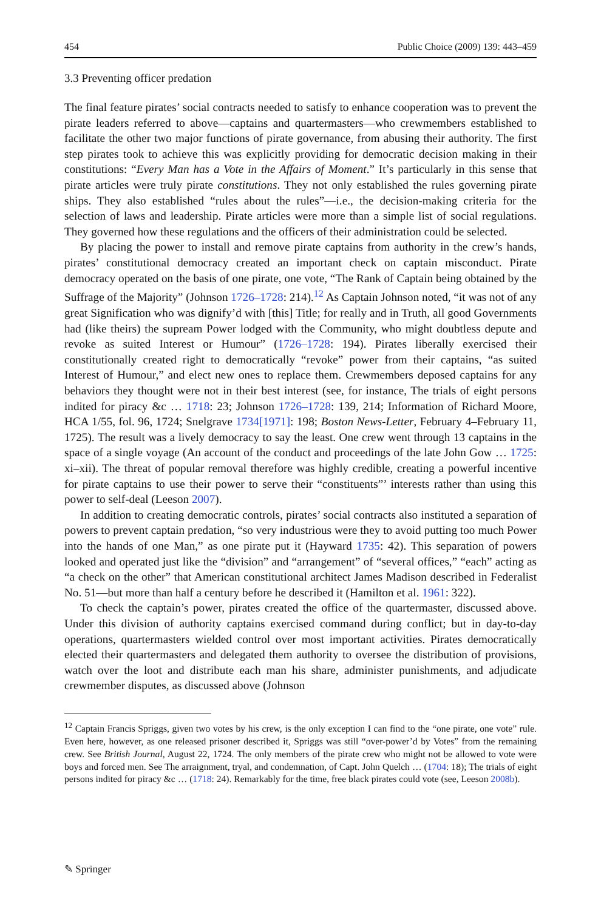454 Public Choice (2009) 139: 443–459
3.3 Preventing officer predation
The final feature pirates’ social contracts needed to satisfy to enhance cooperation was to prevent the pirate leaders referred to above—captains and quartermasters—who crewmembers established to facilitate the other two major functions of pirate governance, from abusing their authority. The first step pirates took to achieve this was explicitly providing for democratic decision making in their constitutions: “Every Man has a Vote in the Affairs of Moment.” It’s particularly in this sense that pirate articles were truly pirate constitutions. They not only established the rules governing pirate ships. They also established “rules about the rules”—i.e., the decision-making criteria for the selection of laws and leadership. Pirate articles were more than a simple list of social regulations. They governed how these regulations and the officers of their administration could be selected.
By placing the power to install and remove pirate captains from authority in the crew’s hands, pirates’ constitutional democracy created an important check on captain misconduct. Pirate democracy operated on the basis of one pirate, one vote, “The Rank of Captain being obtained by the Suffrage of the Majority” (Johnson 1726–1728: 214).<sup>12</sup> As Captain Johnson noted, “it was not of any great Signification who was dignify’d with [this] Title; for really and in Truth, all good Governments had (like theirs) the supream Power lodged with the Community, who might doubtless depute and revoke as suited Interest or Humour” (1726–1728: 194). Pirates liberally exercised their constitutionally created right to democratically “revoke” power from their captains, “as suited Interest of Humour,” and elect new ones to replace them. Crewmembers deposed captains for any behaviors they thought were not in their best interest (see, for instance, The trials of eight persons indited for piracy &c … 1718: 23; Johnson 1726–1728: 139, 214; Information of Richard Moore, HCA 1/55, fol. 96, 1724; Snelgrave 1734[1971]: 198; Boston News-Letter, February 4–February 11, 1725). The result was a lively democracy to say the least. One crew went through 13 captains in the space of a single voyage (An account of the conduct and proceedings of the late John Gow … 1725: xi–xii). The threat of popular removal therefore was highly credible, creating a powerful incentive for pirate captains to use their power to serve their “constituents”’ interests rather than using this power to self-deal (Leeson 2007).
In addition to creating democratic controls, pirates’ social contracts also instituted a separation of powers to prevent captain predation, “so very industrious were they to avoid putting too much Power into the hands of one Man,” as one pirate put it (Hayward 1735: 42). This separation of powers looked and operated just like the “division” and “arrangement” of “several offices,” “each” acting as “a check on the other” that American constitutional architect James Madison described in Federalist No. 51—but more than half a century before he described it (Hamilton et al. 1961: 322).
To check the captain’s power, pirates created the office of the quartermaster, discussed above. Under this division of authority captains exercised command during conflict; but in day-to-day operations, quartermasters wielded control over most important activities. Pirates democratically elected their quartermasters and delegated them authority to oversee the distribution of provisions, watch over the loot and distribute each man his share, administer punishments, and adjudicate crewmember disputes, as discussed above (Johnson
<sup>12</sup> Captain Francis Spriggs, given two votes by his crew, is the only exception I can find to the “one pirate, one vote” rule. Even here, however, as one released prisoner described it, Spriggs was still “over-power’d by Votes” from the remaining crew. See British Journal, August 22, 1724. The only members of the pirate crew who might not be allowed to vote were boys and forced men. See The arraignment, tryal, and condemnation, of Capt. John Quelch … (1704: 18); The trials of eight persons indited for piracy &c … (1718: 24). Remarkably for the time, free black pirates could vote (see, Leeson 2008b).
✎ Springer